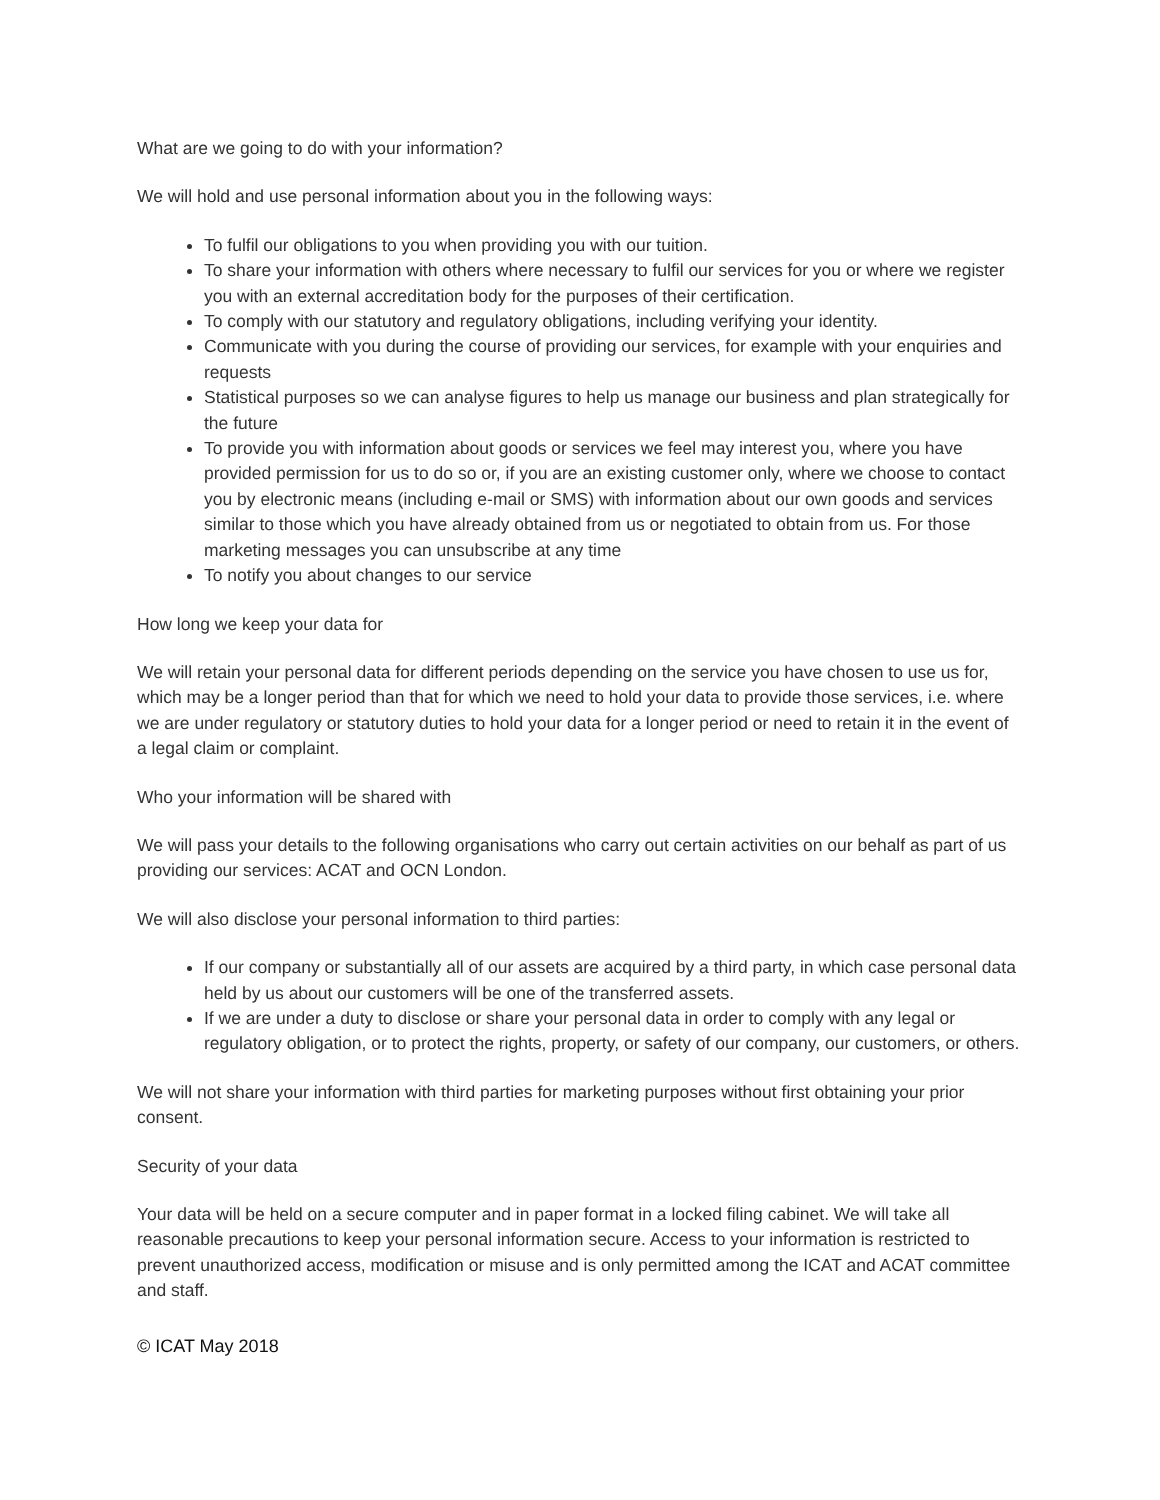What are we going to do with your information?
We will hold and use personal information about you in the following ways:
To fulfil our obligations to you when providing you with our tuition.
To share your information with others where necessary to fulfil our services for you or where we register you with an external accreditation body for the purposes of their certification.
To comply with our statutory and regulatory obligations, including verifying your identity.
Communicate with you during the course of providing our services, for example with your enquiries and requests
Statistical purposes so we can analyse figures to help us manage our business and plan strategically for the future
To provide you with information about goods or services we feel may interest you, where you have provided permission for us to do so or, if you are an existing customer only, where we choose to contact you by electronic means (including e-mail or SMS) with information about our own goods and services similar to those which you have already obtained from us or negotiated to obtain from us. For those marketing messages you can unsubscribe at any time
To notify you about changes to our service
How long we keep your data for
We will retain your personal data for different periods depending on the service you have chosen to use us for, which may be a longer period than that for which we need to hold your data to provide those services, i.e. where we are under regulatory or statutory duties to hold your data for a longer period or need to retain it in the event of a legal claim or complaint.
Who your information will be shared with
We will pass your details to the following organisations who carry out certain activities on our behalf as part of us providing our services: ACAT and OCN London.
We will also disclose your personal information to third parties:
If our company or substantially all of our assets are acquired by a third party, in which case personal data held by us about our customers will be one of the transferred assets.
If we are under a duty to disclose or share your personal data in order to comply with any legal or regulatory obligation, or to protect the rights, property, or safety of our company, our customers, or others.
We will not share your information with third parties for marketing purposes without first obtaining your prior consent.
Security of your data
Your data will be held on a secure computer and in paper format in a locked filing cabinet. We will take all reasonable precautions to keep your personal information secure. Access to your information is restricted to prevent unauthorized access, modification or misuse and is only permitted among the ICAT and ACAT committee and staff.
© ICAT May 2018